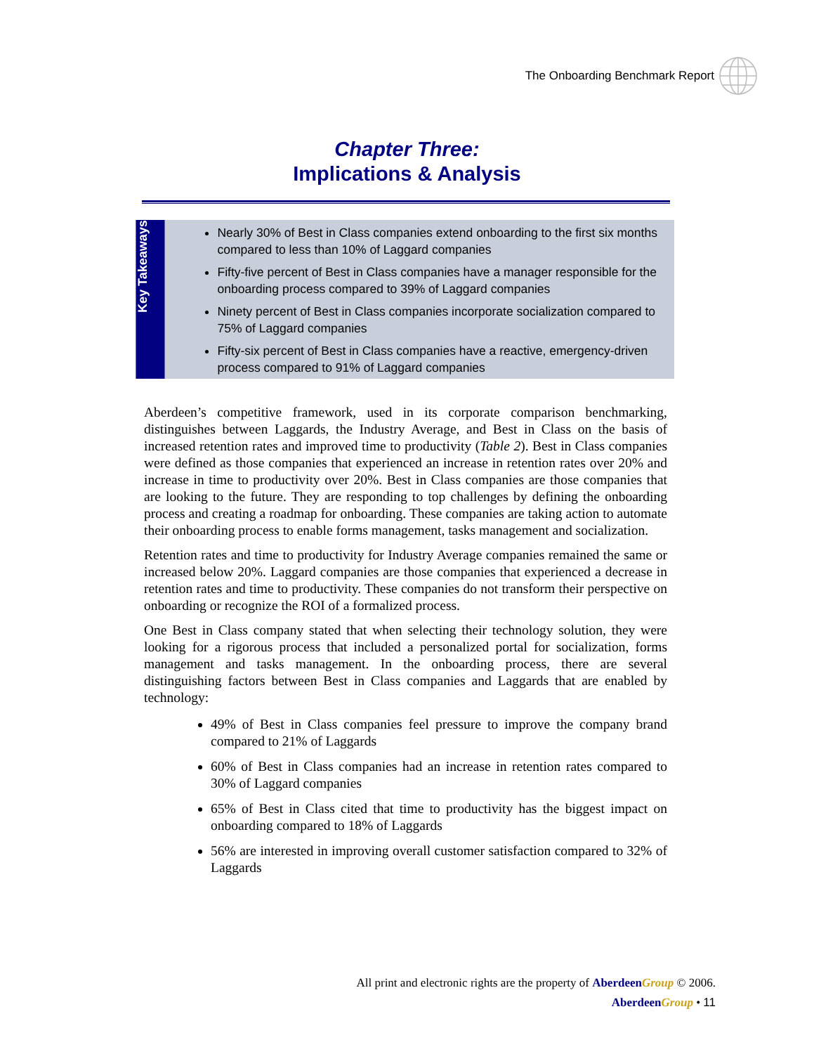The Onboarding Benchmark Report
Chapter Three:
Implications & Analysis
Key Takeaways
Nearly 30% of Best in Class companies extend onboarding to the first six months compared to less than 10% of Laggard companies
Fifty-five percent of Best in Class companies have a manager responsible for the onboarding process compared to 39% of Laggard companies
Ninety percent of Best in Class companies incorporate socialization compared to 75% of Laggard companies
Fifty-six percent of Best in Class companies have a reactive, emergency-driven process compared to 91% of Laggard companies
Aberdeen’s competitive framework, used in its corporate comparison benchmarking, distinguishes between Laggards, the Industry Average, and Best in Class on the basis of increased retention rates and improved time to productivity (Table 2). Best in Class companies were defined as those companies that experienced an increase in retention rates over 20% and increase in time to productivity over 20%. Best in Class companies are those companies that are looking to the future. They are responding to top challenges by defining the onboarding process and creating a roadmap for onboarding. These companies are taking action to automate their onboarding process to enable forms management, tasks management and socialization.
Retention rates and time to productivity for Industry Average companies remained the same or increased below 20%. Laggard companies are those companies that experienced a decrease in retention rates and time to productivity. These companies do not transform their perspective on onboarding or recognize the ROI of a formalized process.
One Best in Class company stated that when selecting their technology solution, they were looking for a rigorous process that included a personalized portal for socialization, forms management and tasks management. In the onboarding process, there are several distinguishing factors between Best in Class companies and Laggards that are enabled by technology:
49% of Best in Class companies feel pressure to improve the company brand compared to 21% of Laggards
60% of Best in Class companies had an increase in retention rates compared to 30% of Laggard companies
65% of Best in Class cited that time to productivity has the biggest impact on onboarding compared to 18% of Laggards
56% are interested in improving overall customer satisfaction compared to 32% of Laggards
All print and electronic rights are the property of Aberdeen Group © 2006.
Aberdeen Group • 11